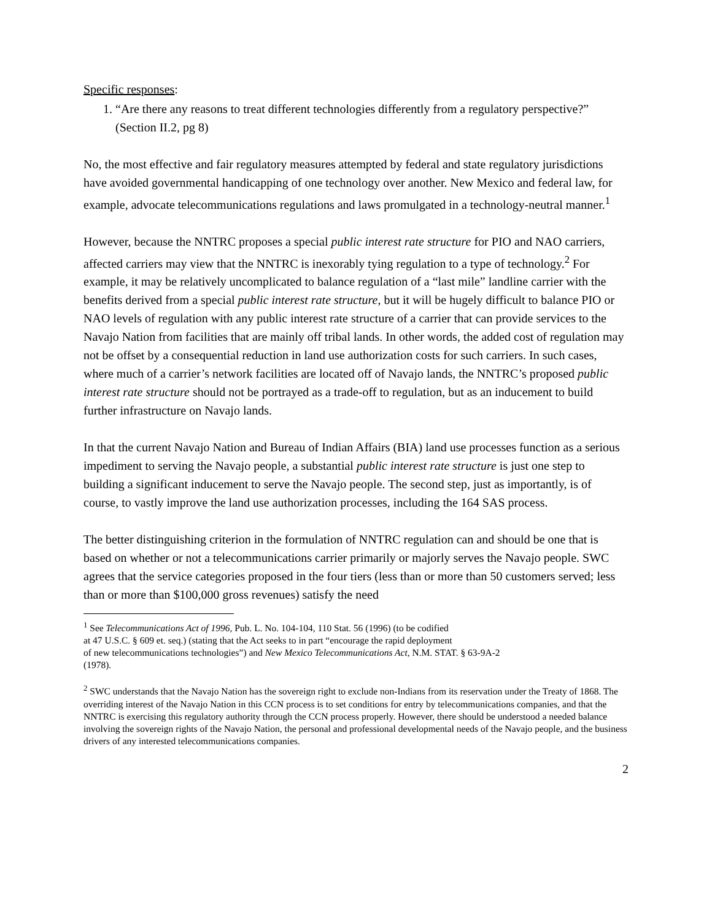Specific responses:
1. “Are there any reasons to treat different technologies differently from a regulatory perspective?” (Section II.2, pg 8)
No, the most effective and fair regulatory measures attempted by federal and state regulatory jurisdictions have avoided governmental handicapping of one technology over another. New Mexico and federal law, for example, advocate telecommunications regulations and laws promulgated in a technology-neutral manner.<sup>1</sup>
However, because the NNTRC proposes a special public interest rate structure for PIO and NAO carriers, affected carriers may view that the NNTRC is inexorably tying regulation to a type of technology.<sup>2</sup> For example, it may be relatively uncomplicated to balance regulation of a “last mile” landline carrier with the benefits derived from a special public interest rate structure, but it will be hugely difficult to balance PIO or NAO levels of regulation with any public interest rate structure of a carrier that can provide services to the Navajo Nation from facilities that are mainly off tribal lands. In other words, the added cost of regulation may not be offset by a consequential reduction in land use authorization costs for such carriers. In such cases, where much of a carrier’s network facilities are located off of Navajo lands, the NNTRC’s proposed public interest rate structure should not be portrayed as a trade-off to regulation, but as an inducement to build further infrastructure on Navajo lands.
In that the current Navajo Nation and Bureau of Indian Affairs (BIA) land use processes function as a serious impediment to serving the Navajo people, a substantial public interest rate structure is just one step to building a significant inducement to serve the Navajo people. The second step, just as importantly, is of course, to vastly improve the land use authorization processes, including the 164 SAS process.
The better distinguishing criterion in the formulation of NNTRC regulation can and should be one that is based on whether or not a telecommunications carrier primarily or majorly serves the Navajo people. SWC agrees that the service categories proposed in the four tiers (less than or more than 50 customers served; less than or more than $100,000 gross revenues) satisfy the need
<sup>1</sup> See Telecommunications Act of 1996, Pub. L. No. 104-104, 110 Stat. 56 (1996) (to be codified
at 47 U.S.C. § 609 et. seq.) (stating that the Act seeks to in part “encourage the rapid deployment
of new telecommunications technologies”) and New Mexico Telecommunications Act, N.M. STAT. § 63-9A-2
(1978).
<sup>2</sup> SWC understands that the Navajo Nation has the sovereign right to exclude non-Indians from its reservation under the Treaty of 1868. The overriding interest of the Navajo Nation in this CCN process is to set conditions for entry by telecommunications companies, and that the NNTRC is exercising this regulatory authority through the CCN process properly. However, there should be understood a needed balance involving the sovereign rights of the Navajo Nation, the personal and professional developmental needs of the Navajo people, and the business drivers of any interested telecommunications companies.
2